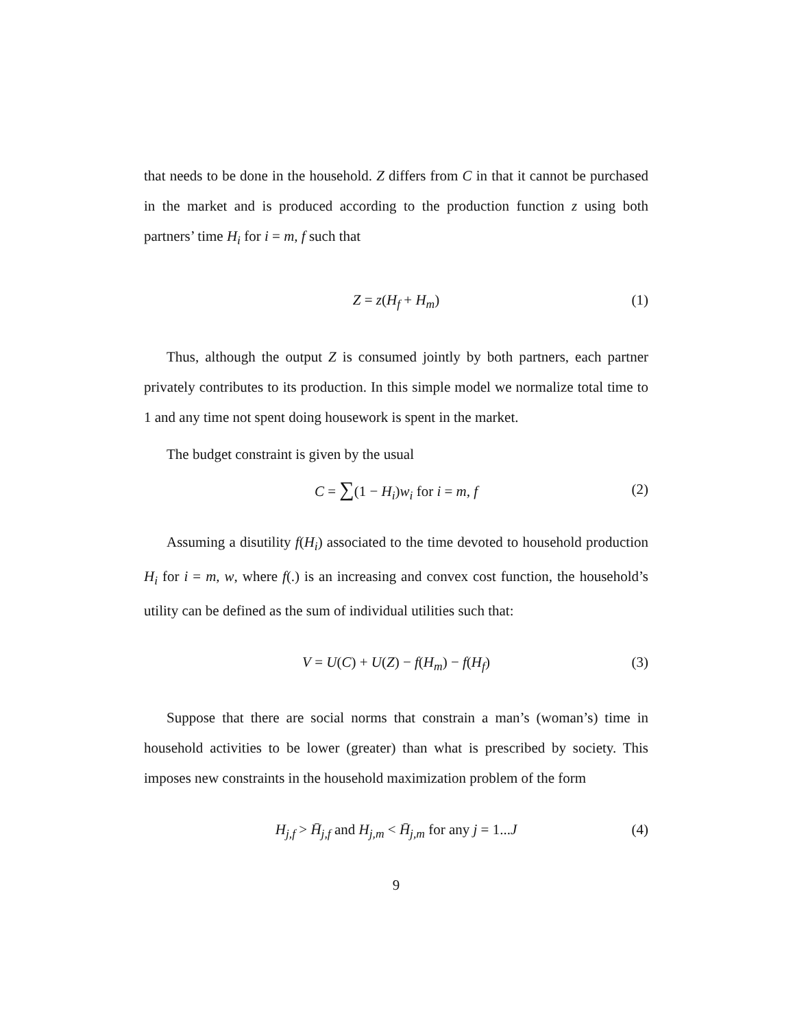that needs to be done in the household. Z differs from C in that it cannot be purchased in the market and is produced according to the production function z using both partners’ time H<sub>i</sub> for i = m, f such that
Z = z(H<sub>f</sub> + H<sub>m</sub>) (1)
Thus, although the output Z is consumed jointly by both partners, each partner privately contributes to its production. In this simple model we normalize total time to 1 and any time not spent doing housework is spent in the market.
The budget constraint is given by the usual
C = ∑(1 − H<sub>i</sub>)w<sub>i</sub> for i = m, f (2)
Assuming a disutility f(H<sub>i</sub>) associated to the time devoted to household production H<sub>i</sub> for i = m, w, where f(.) is an increasing and convex cost function, the household’s utility can be defined as the sum of individual utilities such that:
V = U(C) + U(Z) − f(H<sub>m</sub>) − f(H<sub>f</sub>) (3)
Suppose that there are social norms that constrain a man’s (woman’s) time in household activities to be lower (greater) than what is prescribed by society. This imposes new constraints in the household maximization problem of the form
H<sub>j,f</sub> > H̄<sub>j,f</sub> and H<sub>j,m</sub> < H̄<sub>j,m</sub> for any j = 1...J (4)
9